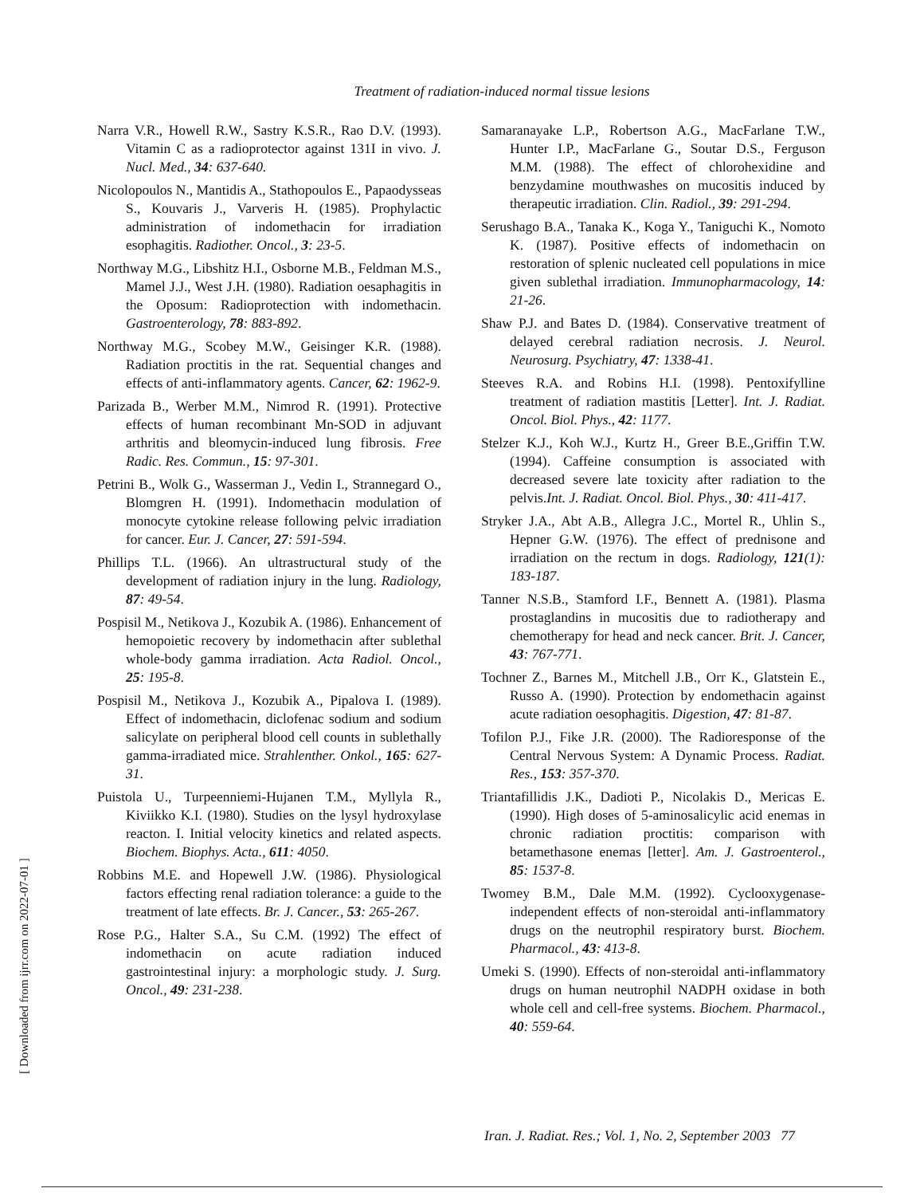Treatment of radiation-induced normal tissue lesions
Narra V.R., Howell R.W., Sastry K.S.R., Rao D.V. (1993). Vitamin C as a radioprotector against 131I in vivo. J. Nucl. Med., 34: 637-640.
Nicolopoulos N., Mantidis A., Stathopoulos E., Papaodysseas S., Kouvaris J., Varveris H. (1985). Prophylactic administration of indomethacin for irradiation esophagitis. Radiother. Oncol., 3: 23-5.
Northway M.G., Libshitz H.I., Osborne M.B., Feldman M.S., Mamel J.J., West J.H. (1980). Radiation oesaphagitis in the Oposum: Radioprotection with indomethacin. Gastroenterology, 78: 883-892.
Northway M.G., Scobey M.W., Geisinger K.R. (1988). Radiation proctitis in the rat. Sequential changes and effects of anti-inflammatory agents. Cancer, 62: 1962-9.
Parizada B., Werber M.M., Nimrod R. (1991). Protective effects of human recombinant Mn-SOD in adjuvant arthritis and bleomycin-induced lung fibrosis. Free Radic. Res. Commun., 15: 97-301.
Petrini B., Wolk G., Wasserman J., Vedin I., Strannegard O., Blomgren H. (1991). Indomethacin modulation of monocyte cytokine release following pelvic irradiation for cancer. Eur. J. Cancer, 27: 591-594.
Phillips T.L. (1966). An ultrastructural study of the development of radiation injury in the lung. Radiology, 87: 49-54.
Pospisil M., Netikova J., Kozubik A. (1986). Enhancement of hemopoietic recovery by indomethacin after sublethal whole-body gamma irradiation. Acta Radiol. Oncol., 25: 195-8.
Pospisil M., Netikova J., Kozubik A., Pipalova I. (1989). Effect of indomethacin, diclofenac sodium and sodium salicylate on peripheral blood cell counts in sublethally gamma-irradiated mice. Strahlenther. Onkol., 165: 627-31.
Puistola U., Turpeenniemi-Hujanen T.M., Myllyla R., Kiviikko K.I. (1980). Studies on the lysyl hydroxylase reacton. I. Initial velocity kinetics and related aspects. Biochem. Biophys. Acta., 611: 4050.
Robbins M.E. and Hopewell J.W. (1986). Physiological factors effecting renal radiation tolerance: a guide to the treatment of late effects. Br. J. Cancer., 53: 265-267.
Rose P.G., Halter S.A., Su C.M. (1992) The effect of indomethacin on acute radiation induced gastrointestinal injury: a morphologic study. J. Surg. Oncol., 49: 231-238.
Samaranayake L.P., Robertson A.G., MacFarlane T.W., Hunter I.P., MacFarlane G., Soutar D.S., Ferguson M.M. (1988). The effect of chlorohexidine and benzydamine mouthwashes on mucositis induced by therapeutic irradiation. Clin. Radiol., 39: 291-294.
Serushago B.A., Tanaka K., Koga Y., Taniguchi K., Nomoto K. (1987). Positive effects of indomethacin on restoration of splenic nucleated cell populations in mice given sublethal irradiation. Immunopharmacology, 14: 21-26.
Shaw P.J. and Bates D. (1984). Conservative treatment of delayed cerebral radiation necrosis. J. Neurol. Neurosurg. Psychiatry, 47: 1338-41.
Steeves R.A. and Robins H.I. (1998). Pentoxifylline treatment of radiation mastitis [Letter]. Int. J. Radiat. Oncol. Biol. Phys., 42: 1177.
Stelzer K.J., Koh W.J., Kurtz H., Greer B.E.,Griffin T.W. (1994). Caffeine consumption is associated with decreased severe late toxicity after radiation to the pelvis.Int. J. Radiat. Oncol. Biol. Phys., 30: 411-417.
Stryker J.A., Abt A.B., Allegra J.C., Mortel R., Uhlin S., Hepner G.W. (1976). The effect of prednisone and irradiation on the rectum in dogs. Radiology, 121(1): 183-187.
Tanner N.S.B., Stamford I.F., Bennett A. (1981). Plasma prostaglandins in mucositis due to radiotherapy and chemotherapy for head and neck cancer. Brit. J. Cancer, 43: 767-771.
Tochner Z., Barnes M., Mitchell J.B., Orr K., Glatstein E., Russo A. (1990). Protection by endomethacin against acute radiation oesophagitis. Digestion, 47: 81-87.
Tofilon P.J., Fike J.R. (2000). The Radioresponse of the Central Nervous System: A Dynamic Process. Radiat. Res., 153: 357-370.
Triantafillidis J.K., Dadioti P., Nicolakis D., Mericas E. (1990). High doses of 5-aminosalicylic acid enemas in chronic radiation proctitis: comparison with betamethasone enemas [letter]. Am. J. Gastroenterol., 85: 1537-8.
Twomey B.M., Dale M.M. (1992). Cyclooxygenase-independent effects of non-steroidal anti-inflammatory drugs on the neutrophil respiratory burst. Biochem. Pharmacol., 43: 413-8.
Umeki S. (1990). Effects of non-steroidal anti-inflammatory drugs on human neutrophil NADPH oxidase in both whole cell and cell-free systems. Biochem. Pharmacol., 40: 559-64.
Iran. J. Radiat. Res.; Vol. 1, No. 2, September 2003 77
[ Downloaded from ijrr.com on 2022-07-01 ]